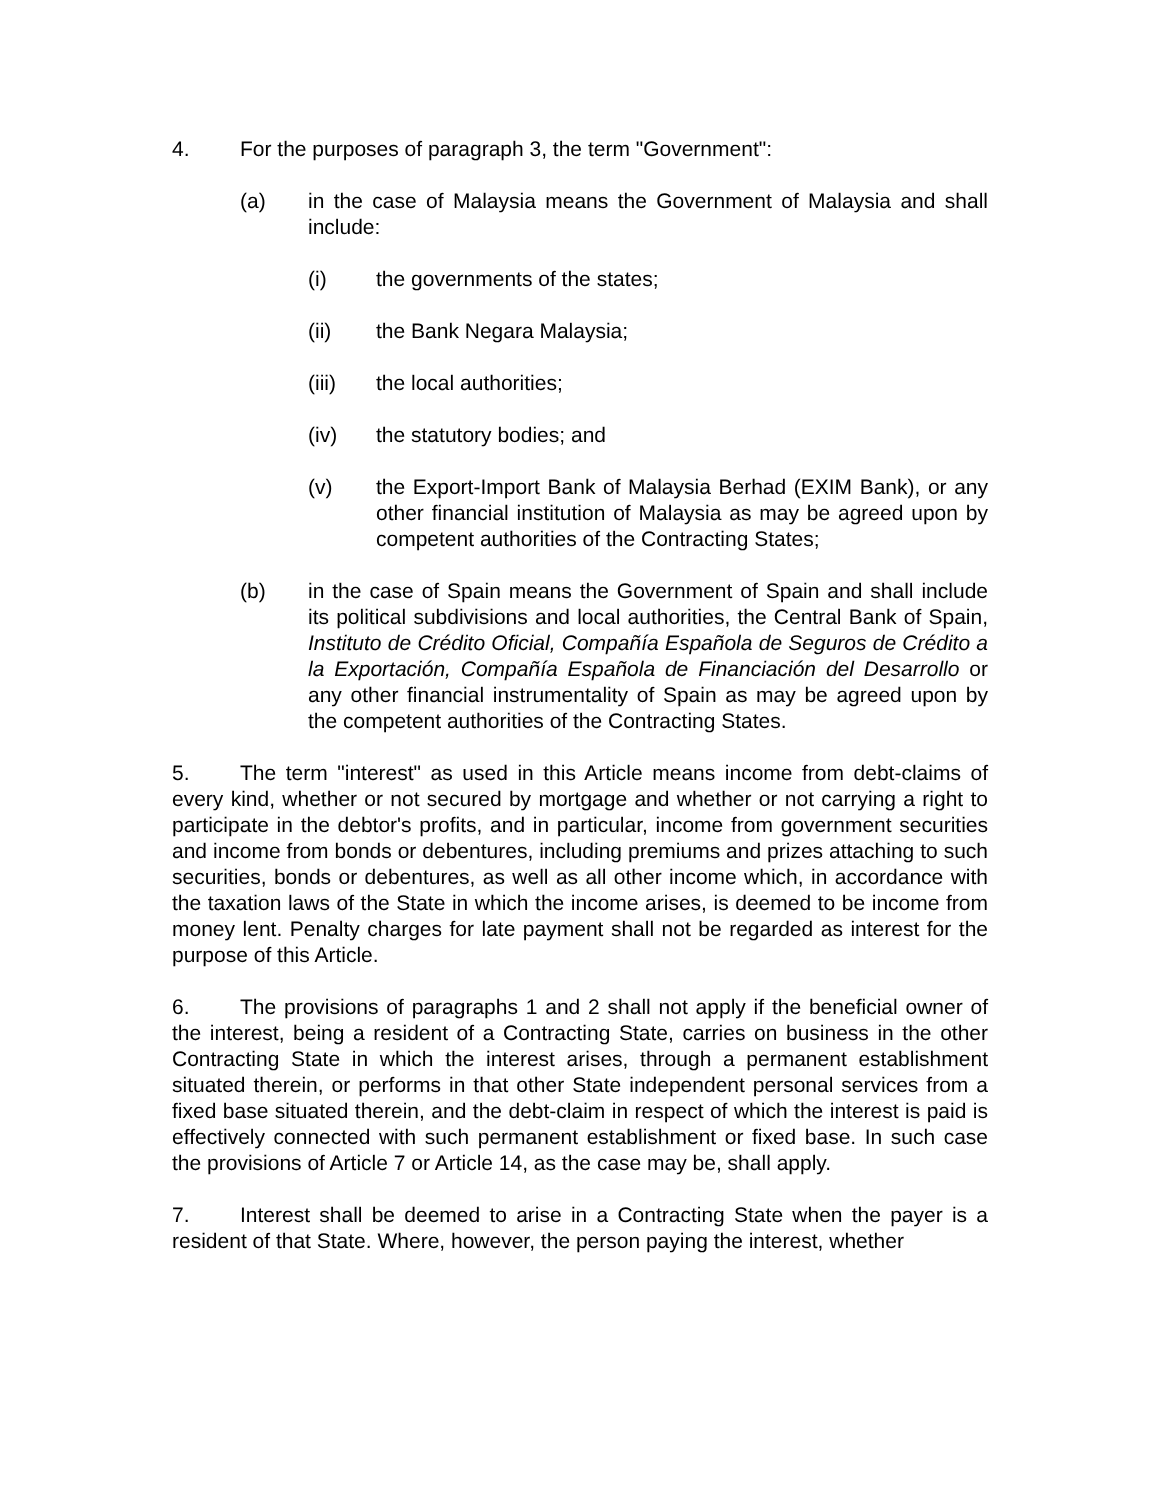4. For the purposes of paragraph 3, the term "Government":
(a) in the case of Malaysia means the Government of Malaysia and shall include:
(i) the governments of the states;
(ii) the Bank Negara Malaysia;
(iii) the local authorities;
(iv) the statutory bodies; and
(v) the Export-Import Bank of Malaysia Berhad (EXIM Bank), or any other financial institution of Malaysia as may be agreed upon by competent authorities of the Contracting States;
(b) in the case of Spain means the Government of Spain and shall include its political subdivisions and local authorities, the Central Bank of Spain, Instituto de Crédito Oficial, Compañía Española de Seguros de Crédito a la Exportación, Compañía Española de Financiación del Desarrollo or any other financial instrumentality of Spain as may be agreed upon by the competent authorities of the Contracting States.
5. The term "interest" as used in this Article means income from debt-claims of every kind, whether or not secured by mortgage and whether or not carrying a right to participate in the debtor's profits, and in particular, income from government securities and income from bonds or debentures, including premiums and prizes attaching to such securities, bonds or debentures, as well as all other income which, in accordance with the taxation laws of the State in which the income arises, is deemed to be income from money lent. Penalty charges for late payment shall not be regarded as interest for the purpose of this Article.
6. The provisions of paragraphs 1 and 2 shall not apply if the beneficial owner of the interest, being a resident of a Contracting State, carries on business in the other Contracting State in which the interest arises, through a permanent establishment situated therein, or performs in that other State independent personal services from a fixed base situated therein, and the debt-claim in respect of which the interest is paid is effectively connected with such permanent establishment or fixed base. In such case the provisions of Article 7 or Article 14, as the case may be, shall apply.
7. Interest shall be deemed to arise in a Contracting State when the payer is a resident of that State. Where, however, the person paying the interest, whether